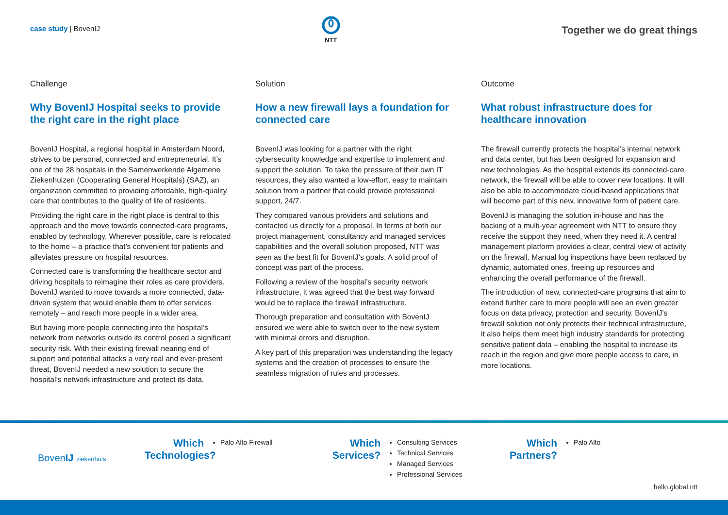case study | BovenIJ
NTT
Together we do great things
Challenge
Why BovenIJ Hospital seeks to provide the right care in the right place
BovenIJ Hospital, a regional hospital in Amsterdam Noord, strives to be personal, connected and entrepreneurial. It’s one of the 28 hospitals in the Samenwerkende Algemene Ziekenhuizen (Cooperating General Hospitals) (SAZ), an organization committed to providing affordable, high-quality care that contributes to the quality of life of residents.
Providing the right care in the right place is central to this approach and the move towards connected-care programs, enabled by technology. Wherever possible, care is relocated to the home – a practice that’s convenient for patients and alleviates pressure on hospital resources.
Connected care is transforming the healthcare sector and driving hospitals to reimagine their roles as care providers. BovenIJ wanted to move towards a more connected, data-driven system that would enable them to offer services remotely – and reach more people in a wider area.
But having more people connecting into the hospital’s network from networks outside its control posed a significant security risk. With their existing firewall nearing end of support and potential attacks a very real and ever-present threat, BovenIJ needed a new solution to secure the hospital’s network infrastructure and protect its data.
Solution
How a new firewall lays a foundation for connected care
BovenIJ was looking for a partner with the right cybersecurity knowledge and expertise to implement and support the solution. To take the pressure of their own IT resources, they also wanted a low-effort, easy to maintain solution from a partner that could provide professional support, 24/7.
They compared various providers and solutions and contacted us directly for a proposal. In terms of both our project management, consultancy and managed services capabilities and the overall solution proposed, NTT was seen as the best fit for BovenIJ’s goals. A solid proof of concept was part of the process.
Following a review of the hospital’s security network infrastructure, it was agreed that the best way forward would be to replace the firewall infrastructure.
Thorough preparation and consultation with BovenIJ ensured we were able to switch over to the new system with minimal errors and disruption.
A key part of this preparation was understanding the legacy systems and the creation of processes to ensure the seamless migration of rules and processes.
Outcome
What robust infrastructure does for healthcare innovation
The firewall currently protects the hospital’s internal network and data center, but has been designed for expansion and new technologies. As the hospital extends its connected-care network, the firewall will be able to cover new locations. It will also be able to accommodate cloud-based applications that will become part of this new, innovative form of patient care.
BovenIJ is managing the solution in-house and has the backing of a multi-year agreement with NTT to ensure they receive the support they need, when they need it. A central management platform provides a clear, central view of activity on the firewall. Manual log inspections have been replaced by dynamic, automated ones, freeing up resources and enhancing the overall performance of the firewall.
The introduction of new, connected-care programs that aim to extend further care to more people will see an even greater focus on data privacy, protection and security. BovenIJ’s firewall solution not only protects their technical infrastructure, it also helps them meet high industry standards for protecting sensitive patient data – enabling the hospital to increase its reach in the region and give more people access to care, in more locations.
BovenIJ ziekenhuis
Which
Technologies?
Palo Alto Firewall
Which
Services?
Consulting Services
Technical Services
Managed Services
Professional Services
Which
Partners?
Palo Alto
hello.global.ntt